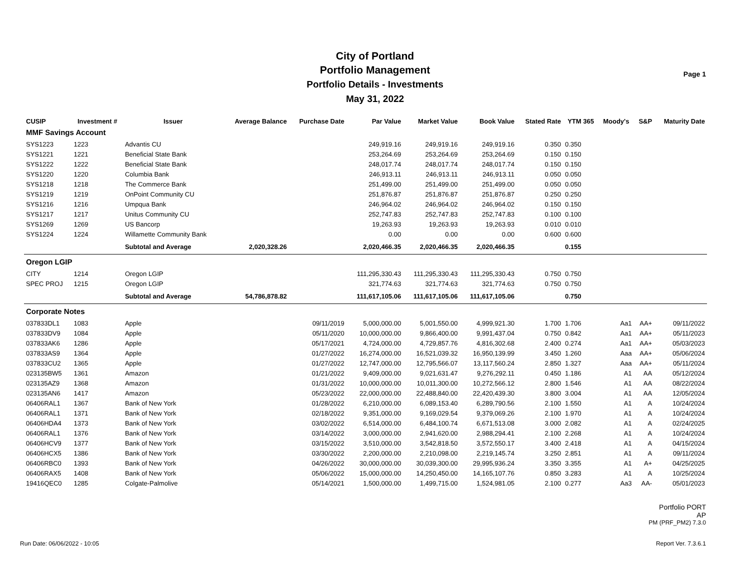City of Portland
Portfolio Management
Portfolio Details - Investments
May 31, 2022
Page 1
| CUSIP | Investment # | Issuer | Average Balance | Purchase Date | Par Value | Market Value | Book Value | Stated Rate | YTM 365 | Moody's | S&P | Maturity Date |
| --- | --- | --- | --- | --- | --- | --- | --- | --- | --- | --- | --- | --- |
| MMF Savings Account | | | | | | | | | | | | |
| SYS1223 | 1223 | Advantis CU | | | 249,919.16 | 249,919.16 | 249,919.16 | 0.350 | 0.350 | | | |
| SYS1221 | 1221 | Beneficial State Bank | | | 253,264.69 | 253,264.69 | 253,264.69 | 0.150 | 0.150 | | | |
| SYS1222 | 1222 | Beneficial State Bank | | | 248,017.74 | 248,017.74 | 248,017.74 | 0.150 | 0.150 | | | |
| SYS1220 | 1220 | Columbia Bank | | | 246,913.11 | 246,913.11 | 246,913.11 | 0.050 | 0.050 | | | |
| SYS1218 | 1218 | The Commerce Bank | | | 251,499.00 | 251,499.00 | 251,499.00 | 0.050 | 0.050 | | | |
| SYS1219 | 1219 | OnPoint Community CU | | | 251,876.87 | 251,876.87 | 251,876.87 | 0.250 | 0.250 | | | |
| SYS1216 | 1216 | Umpqua Bank | | | 246,964.02 | 246,964.02 | 246,964.02 | 0.150 | 0.150 | | | |
| SYS1217 | 1217 | Unitus Community CU | | | 252,747.83 | 252,747.83 | 252,747.83 | 0.100 | 0.100 | | | |
| SYS1269 | 1269 | US Bancorp | | | 19,263.93 | 19,263.93 | 19,263.93 | 0.010 | 0.010 | | | |
| SYS1224 | 1224 | Willamette Community Bank | | | 0.00 | 0.00 | 0.00 | 0.600 | 0.600 | | | |
| | | Subtotal and Average | 2,020,328.26 | | 2,020,466.35 | 2,020,466.35 | 2,020,466.35 | | 0.155 | | | |
| Oregon LGIP | | | | | | | | | | | | |
| CITY | 1214 | Oregon LGIP | | | 111,295,330.43 | 111,295,330.43 | 111,295,330.43 | 0.750 | 0.750 | | | |
| SPEC PROJ | 1215 | Oregon LGIP | | | 321,774.63 | 321,774.63 | 321,774.63 | 0.750 | 0.750 | | | |
| | | Subtotal and Average | 54,786,878.82 | | 111,617,105.06 | 111,617,105.06 | 111,617,105.06 | | 0.750 | | | |
| Corporate Notes | | | | | | | | | | | | |
| 037833DL1 | 1083 | Apple | | 09/11/2019 | 5,000,000.00 | 5,001,550.00 | 4,999,921.30 | 1.700 | 1.706 | Aa1 | AA+ | 09/11/2022 |
| 037833DV9 | 1084 | Apple | | 05/11/2020 | 10,000,000.00 | 9,866,400.00 | 9,991,437.04 | 0.750 | 0.842 | Aa1 | AA+ | 05/11/2023 |
| 037833AK6 | 1286 | Apple | | 05/17/2021 | 4,724,000.00 | 4,729,857.76 | 4,816,302.68 | 2.400 | 0.274 | Aa1 | AA+ | 05/03/2023 |
| 037833AS9 | 1364 | Apple | | 01/27/2022 | 16,274,000.00 | 16,521,039.32 | 16,950,139.99 | 3.450 | 1.260 | Aaa | AA+ | 05/06/2024 |
| 037833CU2 | 1365 | Apple | | 01/27/2022 | 12,747,000.00 | 12,795,566.07 | 13,117,560.24 | 2.850 | 1.327 | Aaa | AA+ | 05/11/2024 |
| 023135BW5 | 1361 | Amazon | | 01/21/2022 | 9,409,000.00 | 9,021,631.47 | 9,276,292.11 | 0.450 | 1.186 | A1 | AA | 05/12/2024 |
| 023135AZ9 | 1368 | Amazon | | 01/31/2022 | 10,000,000.00 | 10,011,300.00 | 10,272,566.12 | 2.800 | 1.546 | A1 | AA | 08/22/2024 |
| 023135AN6 | 1417 | Amazon | | 05/23/2022 | 22,000,000.00 | 22,488,840.00 | 22,420,439.30 | 3.800 | 3.004 | A1 | AA | 12/05/2024 |
| 06406RAL1 | 1367 | Bank of New York | | 01/28/2022 | 6,210,000.00 | 6,089,153.40 | 6,289,790.56 | 2.100 | 1.550 | A1 | A | 10/24/2024 |
| 06406RAL1 | 1371 | Bank of New York | | 02/18/2022 | 9,351,000.00 | 9,169,029.54 | 9,379,069.26 | 2.100 | 1.970 | A1 | A | 10/24/2024 |
| 06406HDA4 | 1373 | Bank of New York | | 03/02/2022 | 6,514,000.00 | 6,484,100.74 | 6,671,513.08 | 3.000 | 2.082 | A1 | A | 02/24/2025 |
| 06406RAL1 | 1376 | Bank of New York | | 03/14/2022 | 3,000,000.00 | 2,941,620.00 | 2,988,294.41 | 2.100 | 2.268 | A1 | A | 10/24/2024 |
| 06406HCV9 | 1377 | Bank of New York | | 03/15/2022 | 3,510,000.00 | 3,542,818.50 | 3,572,550.17 | 3.400 | 2.418 | A1 | A | 04/15/2024 |
| 06406HCX5 | 1386 | Bank of New York | | 03/30/2022 | 2,200,000.00 | 2,210,098.00 | 2,219,145.74 | 3.250 | 2.851 | A1 | A | 09/11/2024 |
| 06406RBC0 | 1393 | Bank of New York | | 04/26/2022 | 30,000,000.00 | 30,039,300.00 | 29,995,936.24 | 3.350 | 3.355 | A1 | A+ | 04/25/2025 |
| 06406RAX5 | 1408 | Bank of New York | | 05/06/2022 | 15,000,000.00 | 14,250,450.00 | 14,165,107.76 | 0.850 | 3.283 | A1 | A | 10/25/2024 |
| 19416QEC0 | 1285 | Colgate-Palmolive | | 05/14/2021 | 1,500,000.00 | 1,499,715.00 | 1,524,981.05 | 2.100 | 0.277 | Aa3 | AA- | 05/01/2023 |
Run Date: 06/06/2022 - 10:05
Portfolio PORT
AP
PM (PRF_PM2) 7.3.0
Report Ver. 7.3.6.1